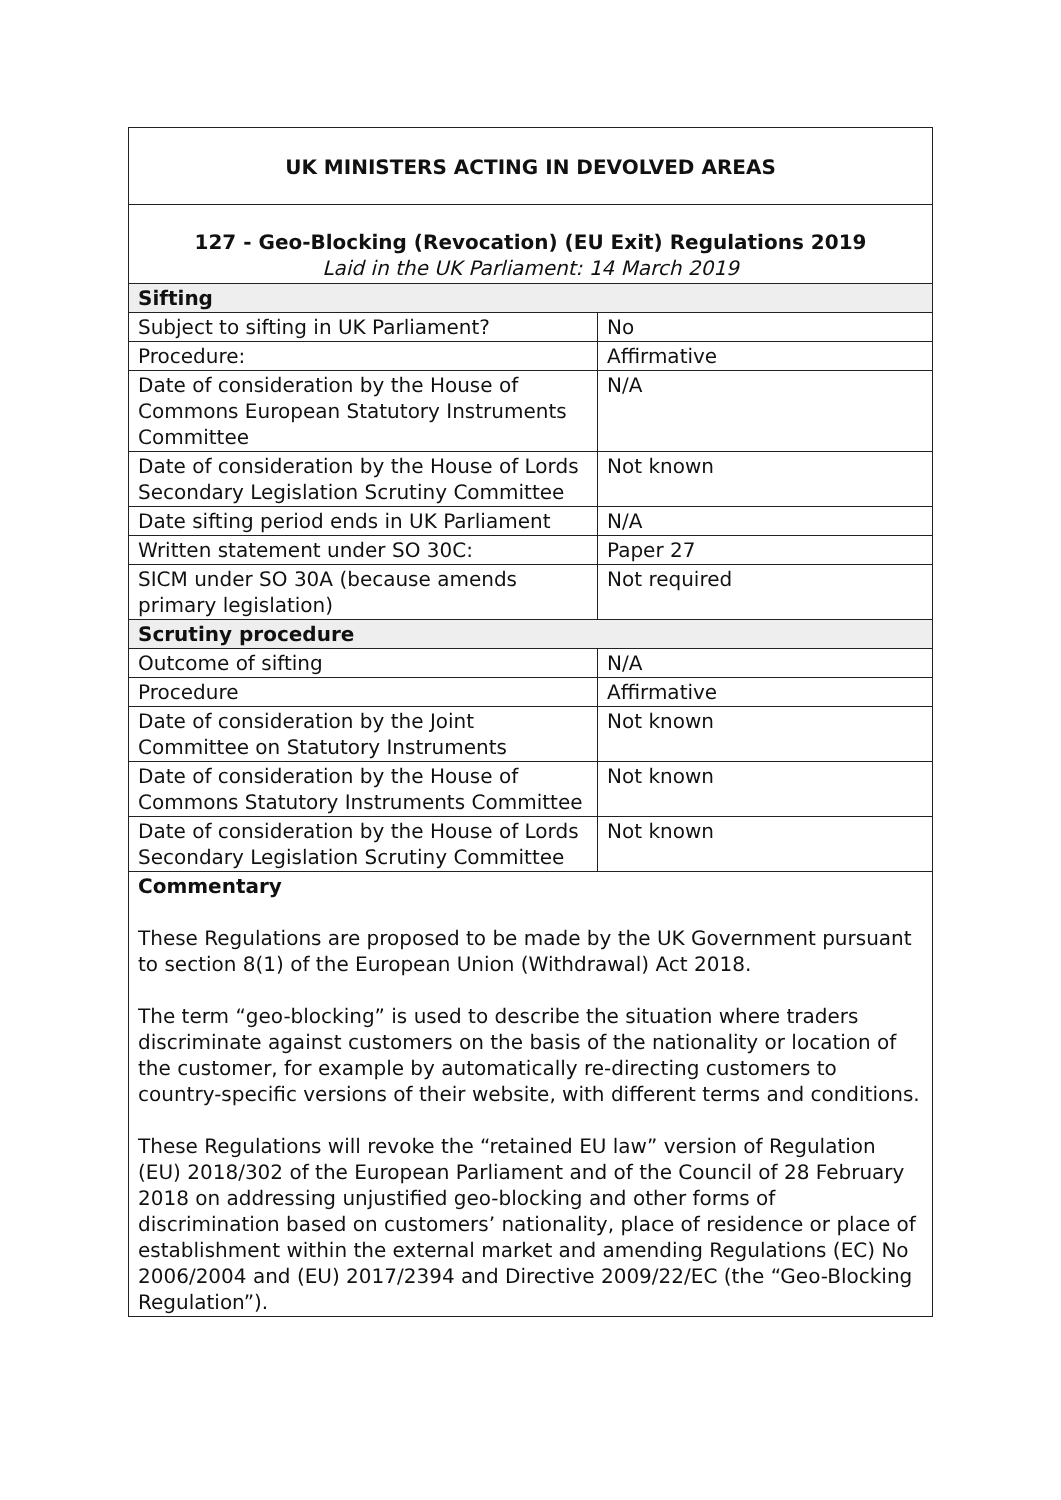| UK MINISTERS ACTING IN DEVOLVED AREAS | |
| --- | --- |
| 127 - Geo-Blocking (Revocation) (EU Exit) Regulations 2019 Laid in the UK Parliament: 14 March 2019 | |
| Sifting | |
| Subject to sifting in UK Parliament? | No |
| Procedure: | Affirmative |
| Date of consideration by the House of Commons European Statutory Instruments Committee | N/A |
| Date of consideration by the House of Lords Secondary Legislation Scrutiny Committee | Not known |
| Date sifting period ends in UK Parliament | N/A |
| Written statement under SO 30C: | Paper 27 |
| SICM under SO 30A (because amends primary legislation) | Not required |
| Scrutiny procedure | |
| Outcome of sifting | N/A |
| Procedure | Affirmative |
| Date of consideration by the Joint Committee on Statutory Instruments | Not known |
| Date of consideration by the House of Commons Statutory Instruments Committee | Not known |
| Date of consideration by the House of Lords Secondary Legislation Scrutiny Committee | Not known |
| Commentary These Regulations are proposed to be made by the UK Government pursuant to section 8(1) of the European Union (Withdrawal) Act 2018. The term “geo-blocking” is used to describe the situation where traders discriminate against customers on the basis of the nationality or location of the customer, for example by automatically re-directing customers to country-specific versions of their website, with different terms and conditions. These Regulations will revoke the “retained EU law” version of Regulation (EU) 2018/302 of the European Parliament and of the Council of 28 February 2018 on addressing unjustified geo-blocking and other forms of discrimination based on customers’ nationality, place of residence or place of establishment within the external market and amending Regulations (EC) No 2006/2004 and (EU) 2017/2394 and Directive 2009/22/EC (the “Geo-Blocking Regulation”). | |